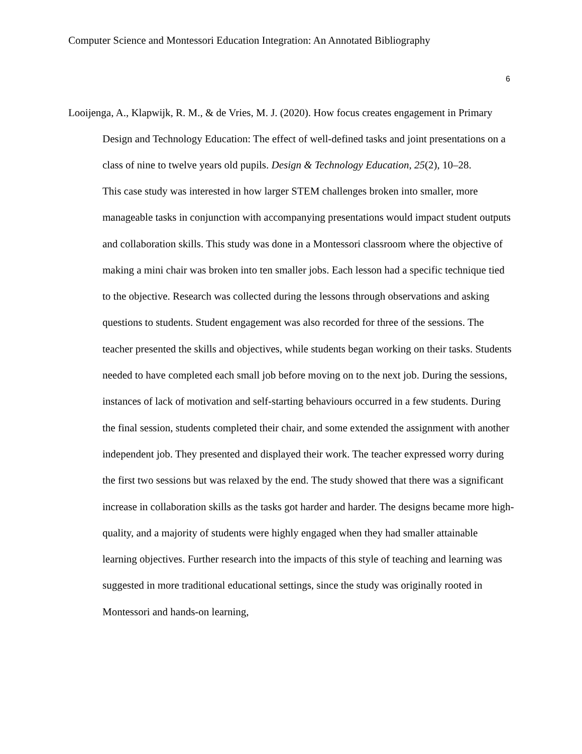Computer Science and Montessori Education Integration: An Annotated Bibliography
6
Looijenga, A., Klapwijk, R. M., & de Vries, M. J. (2020). How focus creates engagement in Primary Design and Technology Education: The effect of well-defined tasks and joint presentations on a class of nine to twelve years old pupils. Design & Technology Education, 25(2), 10–28.
This case study was interested in how larger STEM challenges broken into smaller, more manageable tasks in conjunction with accompanying presentations would impact student outputs and collaboration skills. This study was done in a Montessori classroom where the objective of making a mini chair was broken into ten smaller jobs. Each lesson had a specific technique tied to the objective. Research was collected during the lessons through observations and asking questions to students. Student engagement was also recorded for three of the sessions. The teacher presented the skills and objectives, while students began working on their tasks. Students needed to have completed each small job before moving on to the next job. During the sessions, instances of lack of motivation and self-starting behaviours occurred in a few students. During the final session, students completed their chair, and some extended the assignment with another independent job. They presented and displayed their work. The teacher expressed worry during the first two sessions but was relaxed by the end. The study showed that there was a significant increase in collaboration skills as the tasks got harder and harder. The designs became more high-quality, and a majority of students were highly engaged when they had smaller attainable learning objectives. Further research into the impacts of this style of teaching and learning was suggested in more traditional educational settings, since the study was originally rooted in Montessori and hands-on learning,